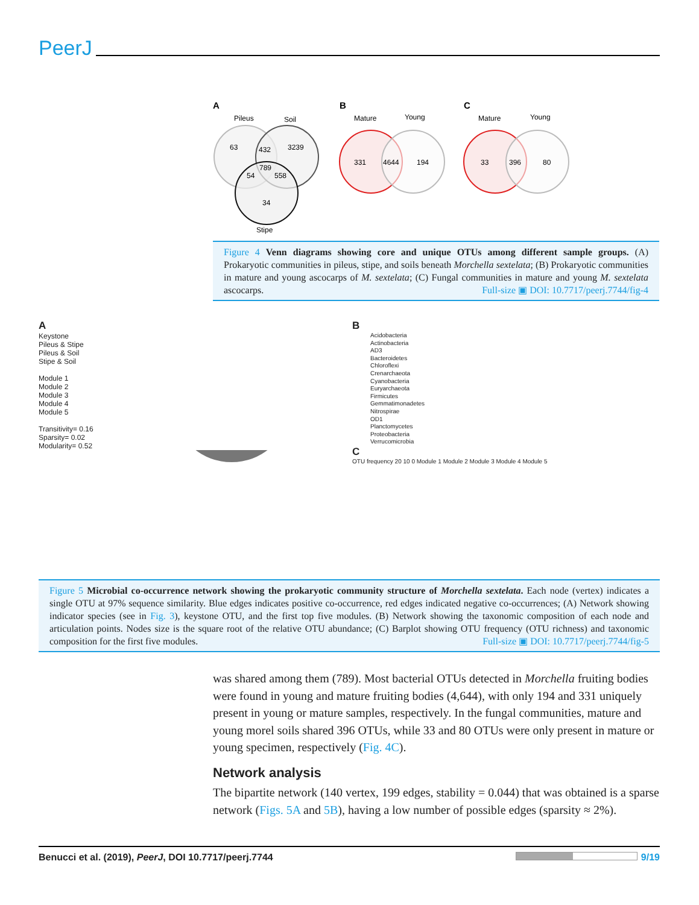PeerJ
A
Pileus
Soil
63
432
3239
789
54
558
34
Stipe
B
Mature
Young
331
4644
194
C
Mature
Young
33
396
80
Figure 4 Venn diagrams showing core and unique OTUs among different sample groups. (A) Prokaryotic communities in pileus, stipe, and soils beneath Morchella sextelata; (B) Prokaryotic communities in mature and young ascocarps of M. sextelata; (C) Fungal communities in mature and young M. sextelata ascocarps. Full-size ▣ DOI: 10.7717/peerj.7744/fig-4
A
Keystone
Pileus & Stipe
Pileus & Soil
Stipe & Soil
Module 1
Module 2
Module 3
Module 4
Module 5
Transitivity= 0.16
Sparsity= 0.02
Modularity= 0.52
B
Acidobacteria
Actinobacteria
AD3
Bacteroidetes
Chloroflexi
Crenarchaeota
Cyanobacteria
Euryarchaeota
Firmicutes
Gemmatimonadetes
Nitrospirae
OD1
Planctomycetes
Proteobacteria
Verrucomicrobia
C
OTU frequency 20 10 0 Module 1 Module 2 Module 3 Module 4 Module 5
Figure 5 Microbial co-occurrence network showing the prokaryotic community structure of Morchella sextelata. Each node (vertex) indicates a single OTU at 97% sequence similarity. Blue edges indicates positive co-occurrence, red edges indicated negative co-occurrences; (A) Network showing indicator species (see in Fig. 3), keystone OTU, and the first top five modules. (B) Network showing the taxonomic composition of each node and articulation points. Nodes size is the square root of the relative OTU abundance; (C) Barplot showing OTU frequency (OTU richness) and taxonomic composition for the first five modules. Full-size ▣ DOI: 10.7717/peerj.7744/fig-5
was shared among them (789). Most bacterial OTUs detected in Morchella fruiting bodies were found in young and mature fruiting bodies (4,644), with only 194 and 331 uniquely present in young or mature samples, respectively. In the fungal communities, mature and young morel soils shared 396 OTUs, while 33 and 80 OTUs were only present in mature or young specimen, respectively (Fig. 4C).
Network analysis
The bipartite network (140 vertex, 199 edges, stability = 0.044) that was obtained is a sparse network (Figs. 5A and 5B), having a low number of possible edges (sparsity ≈ 2%).
Benucci et al. (2019), PeerJ, DOI 10.7717/peerj.7744 9/19